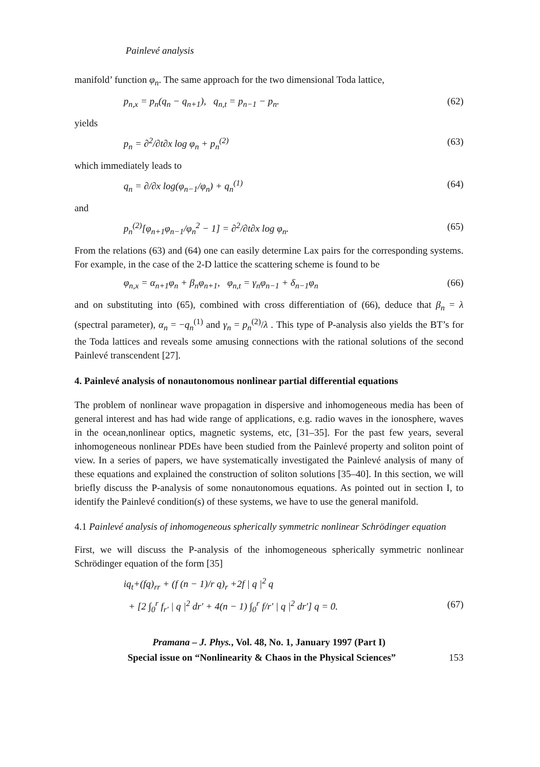Painlevé analysis
manifold’ function φ<sub>n</sub>. The same approach for the two dimensional Toda lattice,
p<sub>n,x</sub> = p<sub>n</sub>(q<sub>n</sub> − q<sub>n+1</sub>), q<sub>n,t</sub> = p<sub>n−1</sub> − p<sub>n</sub>. (62)
yields
p<sub>n</sub> = ∂<sup>2</sup>/∂t∂x log φ<sub>n</sub> + p<sub>n</sub><sup>(2)</sup> (63)
which immediately leads to
q<sub>n</sub> = ∂/∂x log(φ<sub>n−1</sub>/φ<sub>n</sub>) + q<sub>n</sub><sup>(1)</sup> (64)
and
p<sub>n</sub><sup>(2)</sup>[φ<sub>n+1</sub>φ<sub>n−1</sub>/φ<sub>n</sub><sup>2</sup> − 1] = ∂<sup>2</sup>/∂t∂x log φ<sub>n</sub>. (65)
From the relations (63) and (64) one can easily determine Lax pairs for the corresponding systems. For example, in the case of the 2-D lattice the scattering scheme is found to be
φ<sub>n,x</sub> = α<sub>n+1</sub>φ<sub>n</sub> + β<sub>n</sub>φ<sub>n+1</sub>, φ<sub>n,t</sub> = γ<sub>n</sub>φ<sub>n−1</sub> + δ<sub>n−1</sub>φ<sub>n</sub> (66)
and on substituting into (65), combined with cross differentiation of (66), deduce that β<sub>n</sub> = λ (spectral parameter), α<sub>n</sub> = −q<sub>n</sub><sup>(1)</sup> and γ<sub>n</sub> = p<sub>n</sub><sup>(2)</sup>/λ . This type of P-analysis also yields the BT’s for the Toda lattices and reveals some amusing connections with the rational solutions of the second Painlevé transcendent [27].
4. Painlevé analysis of nonautonomous nonlinear partial differential equations
The problem of nonlinear wave propagation in dispersive and inhomogeneous media has been of general interest and has had wide range of applications, e.g. radio waves in the ionosphere, waves in the ocean,nonlinear optics, magnetic systems, etc, [31–35]. For the past few years, several inhomogeneous nonlinear PDEs have been studied from the Painlevé property and soliton point of view. In a series of papers, we have systematically investigated the Painlevé analysis of many of these equations and explained the construction of soliton solutions [35–40]. In this section, we will briefly discuss the P-analysis of some nonautonomous equations. As pointed out in section I, to identify the Painlevé condition(s) of these systems, we have to use the general manifold.
4.1 Painlevé analysis of inhomogeneous spherically symmetric nonlinear Schrödinger equation
First, we will discuss the P-analysis of the inhomogeneous spherically symmetric nonlinear Schrödinger equation of the form [35]
iq<sub>t</sub>+(fq)<sub>rr</sub> + (f (n − 1)/r q)<sub>r</sub> +2f | q |<sup>2</sup> q
+ [2 ∫<sub>0</sub><sup>r</sup> f<sub>r′</sub> | q |<sup>2</sup> dr′ + 4(n − 1) ∫<sub>0</sub><sup>r</sup> f/r′ | q |<sup>2</sup> dr′] q = 0. (67)
Pramana – J. Phys., Vol. 48, No. 1, January 1997 (Part I)
Special issue on “Nonlinearity & Chaos in the Physical Sciences” 153